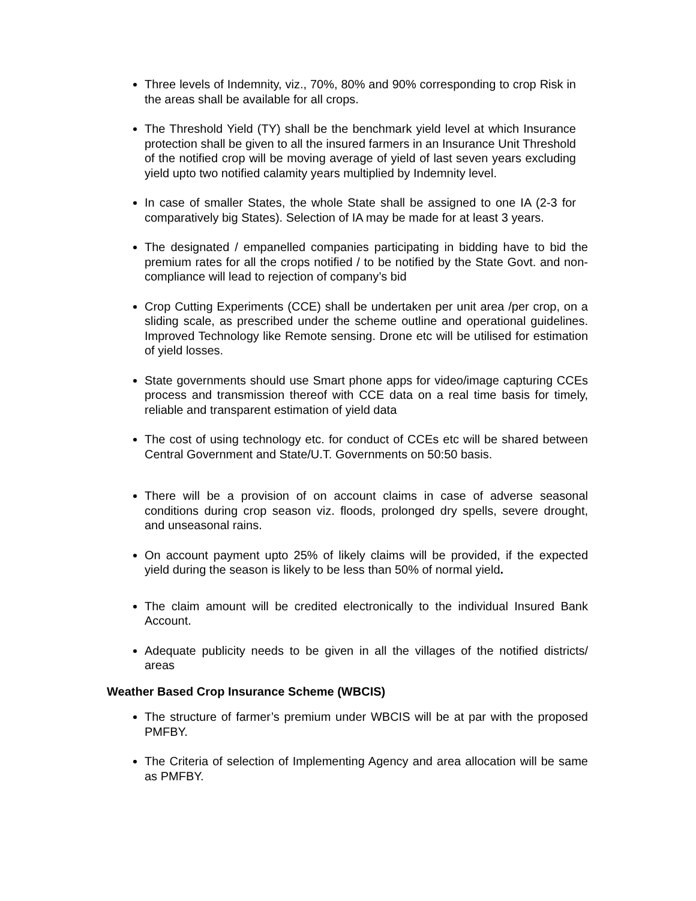Three levels of Indemnity, viz., 70%, 80% and 90% corresponding to crop Risk in the areas shall be available for all crops.
The Threshold Yield (TY) shall be the benchmark yield level at which Insurance protection shall be given to all the insured farmers in an Insurance Unit Threshold of the notified crop will be moving average of yield of last seven years excluding yield upto two notified calamity years multiplied by Indemnity level.
In case of smaller States, the whole State shall be assigned to one IA (2-3 for comparatively big States). Selection of IA may be made for at least 3 years.
The designated / empanelled companies participating in bidding have to bid the premium rates for all the crops notified / to be notified by the State Govt. and non-compliance will lead to rejection of company’s bid
Crop Cutting Experiments (CCE) shall be undertaken per unit area /per crop, on a sliding scale, as prescribed under the scheme outline and operational guidelines. Improved Technology like Remote sensing. Drone etc will be utilised for estimation of yield losses.
State governments should use Smart phone apps for video/image capturing CCEs process and transmission thereof with CCE data on a real time basis for timely, reliable and transparent estimation of yield data
The cost of using technology etc. for conduct of CCEs etc will be shared between Central Government and State/U.T. Governments on 50:50 basis.
There will be a provision of on account claims in case of adverse seasonal conditions during crop season viz. floods, prolonged dry spells, severe drought, and unseasonal rains.
On account payment upto 25% of likely claims will be provided, if the expected yield during the season is likely to be less than 50% of normal yield.
The claim amount will be credited electronically to the individual Insured Bank Account.
Adequate publicity needs to be given in all the villages of the notified districts/ areas
Weather Based Crop Insurance Scheme (WBCIS)
The structure of farmer’s premium under WBCIS will be at par with the proposed PMFBY.
The Criteria of selection of Implementing Agency and area allocation will be same as PMFBY.